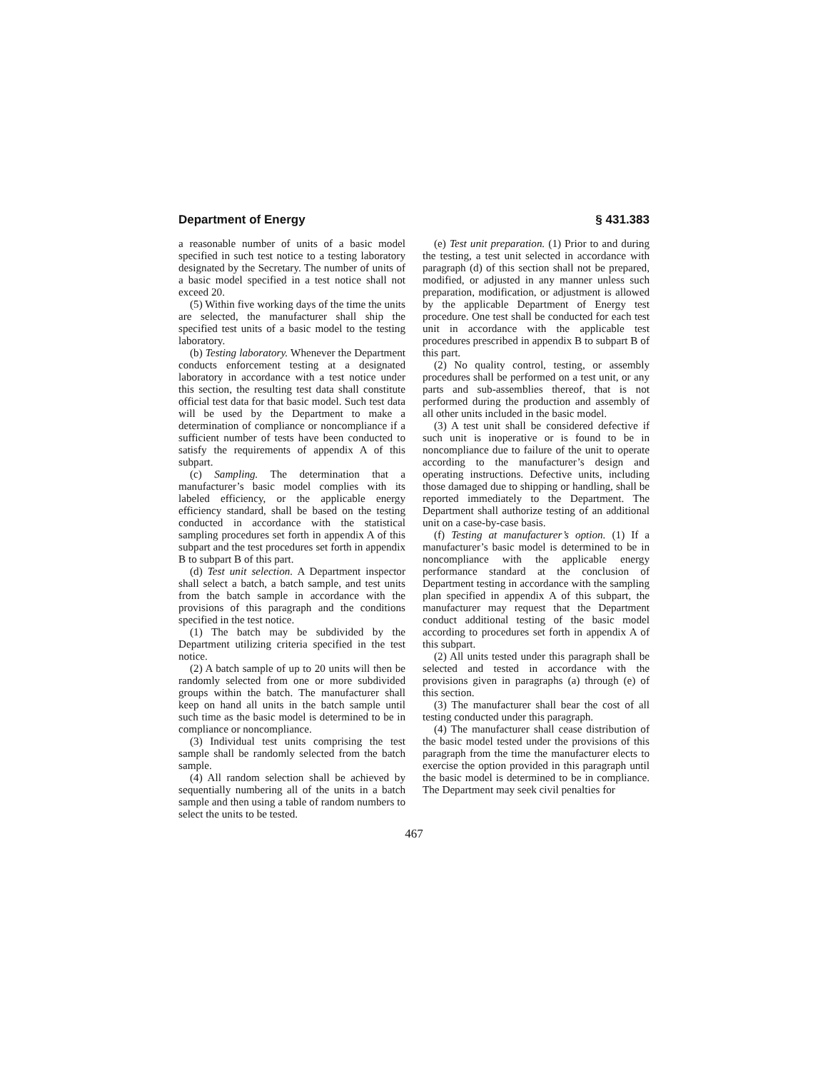Department of Energy § 431.383
a reasonable number of units of a basic model specified in such test notice to a testing laboratory designated by the Secretary. The number of units of a basic model specified in a test notice shall not exceed 20.
(5) Within five working days of the time the units are selected, the manufacturer shall ship the specified test units of a basic model to the testing laboratory.
(b) Testing laboratory. Whenever the Department conducts enforcement testing at a designated laboratory in accordance with a test notice under this section, the resulting test data shall constitute official test data for that basic model. Such test data will be used by the Department to make a determination of compliance or noncompliance if a sufficient number of tests have been conducted to satisfy the requirements of appendix A of this subpart.
(c) Sampling. The determination that a manufacturer’s basic model complies with its labeled efficiency, or the applicable energy efficiency standard, shall be based on the testing conducted in accordance with the statistical sampling procedures set forth in appendix A of this subpart and the test procedures set forth in appendix B to subpart B of this part.
(d) Test unit selection. A Department inspector shall select a batch, a batch sample, and test units from the batch sample in accordance with the provisions of this paragraph and the conditions specified in the test notice.
(1) The batch may be subdivided by the Department utilizing criteria specified in the test notice.
(2) A batch sample of up to 20 units will then be randomly selected from one or more subdivided groups within the batch. The manufacturer shall keep on hand all units in the batch sample until such time as the basic model is determined to be in compliance or noncompliance.
(3) Individual test units comprising the test sample shall be randomly selected from the batch sample.
(4) All random selection shall be achieved by sequentially numbering all of the units in a batch sample and then using a table of random numbers to select the units to be tested.
(e) Test unit preparation. (1) Prior to and during the testing, a test unit selected in accordance with paragraph (d) of this section shall not be prepared, modified, or adjusted in any manner unless such preparation, modification, or adjustment is allowed by the applicable Department of Energy test procedure. One test shall be conducted for each test unit in accordance with the applicable test procedures prescribed in appendix B to subpart B of this part.
(2) No quality control, testing, or assembly procedures shall be performed on a test unit, or any parts and sub-assemblies thereof, that is not performed during the production and assembly of all other units included in the basic model.
(3) A test unit shall be considered defective if such unit is inoperative or is found to be in noncompliance due to failure of the unit to operate according to the manufacturer’s design and operating instructions. Defective units, including those damaged due to shipping or handling, shall be reported immediately to the Department. The Department shall authorize testing of an additional unit on a case-by-case basis.
(f) Testing at manufacturer’s option. (1) If a manufacturer’s basic model is determined to be in noncompliance with the applicable energy performance standard at the conclusion of Department testing in accordance with the sampling plan specified in appendix A of this subpart, the manufacturer may request that the Department conduct additional testing of the basic model according to procedures set forth in appendix A of this subpart.
(2) All units tested under this paragraph shall be selected and tested in accordance with the provisions given in paragraphs (a) through (e) of this section.
(3) The manufacturer shall bear the cost of all testing conducted under this paragraph.
(4) The manufacturer shall cease distribution of the basic model tested under the provisions of this paragraph from the time the manufacturer elects to exercise the option provided in this paragraph until the basic model is determined to be in compliance. The Department may seek civil penalties for
467